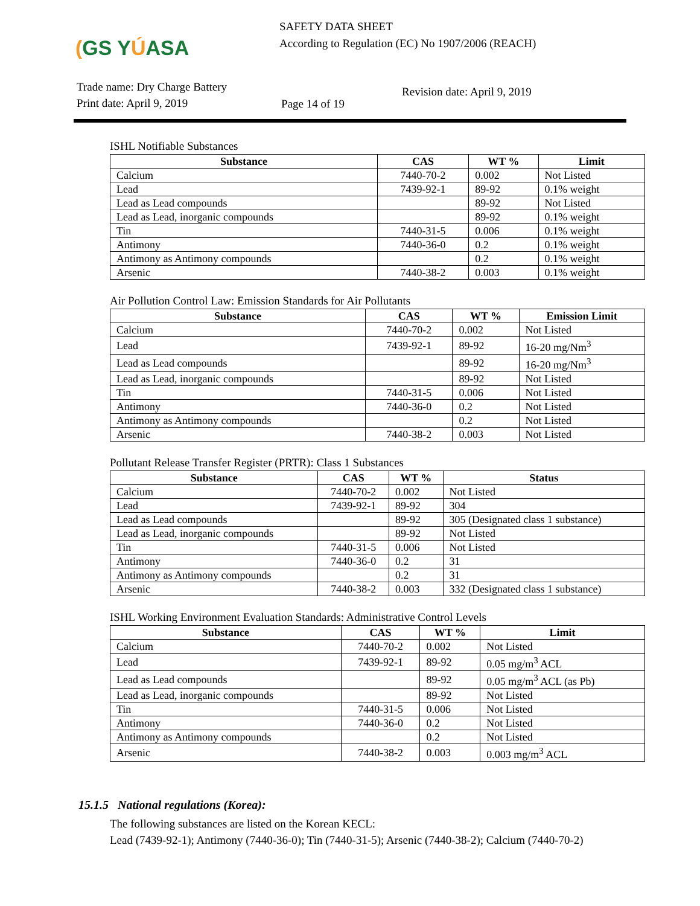(GS YÚASA
SAFETY DATA SHEET
According to Regulation (EC) No 1907/2006 (REACH)
Trade name: Dry Charge Battery
Print date: April 9, 2019
Page 14 of 19
Revision date: April 9, 2019
ISHL Notifiable Substances
| Substance | CAS | WT % | Limit |
| --- | --- | --- | --- |
| Calcium | 7440-70-2 | 0.002 | Not Listed |
| Lead | 7439-92-1 | 89-92 | 0.1% weight |
| Lead as Lead compounds | | 89-92 | Not Listed |
| Lead as Lead, inorganic compounds | | 89-92 | 0.1% weight |
| Tin | 7440-31-5 | 0.006 | 0.1% weight |
| Antimony | 7440-36-0 | 0.2 | 0.1% weight |
| Antimony as Antimony compounds | | 0.2 | 0.1% weight |
| Arsenic | 7440-38-2 | 0.003 | 0.1% weight |
Air Pollution Control Law: Emission Standards for Air Pollutants
| Substance | CAS | WT % | Emission Limit |
| --- | --- | --- | --- |
| Calcium | 7440-70-2 | 0.002 | Not Listed |
| Lead | 7439-92-1 | 89-92 | 16-20 mg/Nm<sup>3</sup> |
| Lead as Lead compounds | | 89-92 | 16-20 mg/Nm<sup>3</sup> |
| Lead as Lead, inorganic compounds | | 89-92 | Not Listed |
| Tin | 7440-31-5 | 0.006 | Not Listed |
| Antimony | 7440-36-0 | 0.2 | Not Listed |
| Antimony as Antimony compounds | | 0.2 | Not Listed |
| Arsenic | 7440-38-2 | 0.003 | Not Listed |
Pollutant Release Transfer Register (PRTR): Class 1 Substances
| Substance | CAS | WT % | Status |
| --- | --- | --- | --- |
| Calcium | 7440-70-2 | 0.002 | Not Listed |
| Lead | 7439-92-1 | 89-92 | 304 |
| Lead as Lead compounds | | 89-92 | 305 (Designated class 1 substance) |
| Lead as Lead, inorganic compounds | | 89-92 | Not Listed |
| Tin | 7440-31-5 | 0.006 | Not Listed |
| Antimony | 7440-36-0 | 0.2 | 31 |
| Antimony as Antimony compounds | | 0.2 | 31 |
| Arsenic | 7440-38-2 | 0.003 | 332 (Designated class 1 substance) |
ISHL Working Environment Evaluation Standards: Administrative Control Levels
| Substance | CAS | WT % | Limit |
| --- | --- | --- | --- |
| Calcium | 7440-70-2 | 0.002 | Not Listed |
| Lead | 7439-92-1 | 89-92 | 0.05 mg/m<sup>3</sup> ACL |
| Lead as Lead compounds | | 89-92 | 0.05 mg/m<sup>3</sup> ACL (as Pb) |
| Lead as Lead, inorganic compounds | | 89-92 | Not Listed |
| Tin | 7440-31-5 | 0.006 | Not Listed |
| Antimony | 7440-36-0 | 0.2 | Not Listed |
| Antimony as Antimony compounds | | 0.2 | Not Listed |
| Arsenic | 7440-38-2 | 0.003 | 0.003 mg/m<sup>3</sup> ACL |
15.1.5 National regulations (Korea):
The following substances are listed on the Korean KECL:
Lead (7439-92-1); Antimony (7440-36-0); Tin (7440-31-5); Arsenic (7440-38-2); Calcium (7440-70-2)